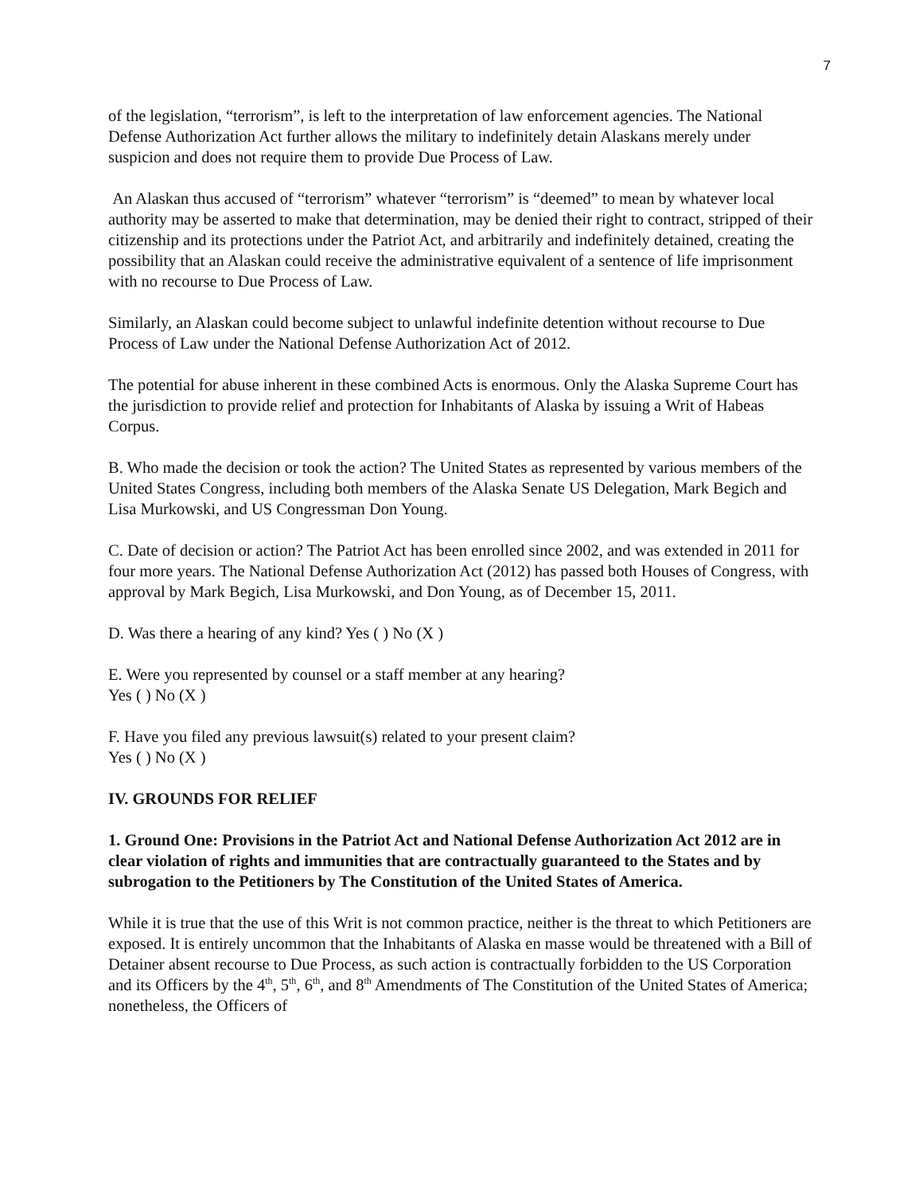7
of the legislation, “terrorism”, is left to the interpretation of law enforcement agencies. The National Defense Authorization Act further allows the military to indefinitely detain Alaskans merely under suspicion and does not require them to provide Due Process of Law.
An Alaskan thus accused of “terrorism” whatever “terrorism” is “deemed” to mean by whatever local authority may be asserted to make that determination, may be denied their right to contract, stripped of their citizenship and its protections under the Patriot Act, and arbitrarily and indefinitely detained, creating the possibility that an Alaskan could receive the administrative equivalent of a sentence of life imprisonment with no recourse to Due Process of Law.
Similarly, an Alaskan could become subject to unlawful indefinite detention without recourse to Due Process of Law under the National Defense Authorization Act of 2012.
The potential for abuse inherent in these combined Acts is enormous. Only the Alaska Supreme Court has the jurisdiction to provide relief and protection for Inhabitants of Alaska by issuing a Writ of Habeas Corpus.
B. Who made the decision or took the action? The United States as represented by various members of the United States Congress, including both members of the Alaska Senate US Delegation, Mark Begich and Lisa Murkowski, and US Congressman Don Young.
C. Date of decision or action? The Patriot Act has been enrolled since 2002, and was extended in 2011 for four more years. The National Defense Authorization Act (2012) has passed both Houses of Congress, with approval by Mark Begich, Lisa Murkowski, and Don Young, as of December 15, 2011.
D. Was there a hearing of any kind? Yes ( ) No (X )
E. Were you represented by counsel or a staff member at any hearing?
Yes ( ) No (X )
F. Have you filed any previous lawsuit(s) related to your present claim?
Yes ( ) No (X )
IV. GROUNDS FOR RELIEF
1. Ground One: Provisions in the Patriot Act and National Defense Authorization Act 2012 are in clear violation of rights and immunities that are contractually guaranteed to the States and by subrogation to the Petitioners by The Constitution of the United States of America.
While it is true that the use of this Writ is not common practice, neither is the threat to which Petitioners are exposed. It is entirely uncommon that the Inhabitants of Alaska en masse would be threatened with a Bill of Detainer absent recourse to Due Process, as such action is contractually forbidden to the US Corporation and its Officers by the 4<sup>th</sup>, 5<sup>th</sup>, 6<sup>th</sup>, and 8<sup>th</sup> Amendments of The Constitution of the United States of America; nonetheless, the Officers of